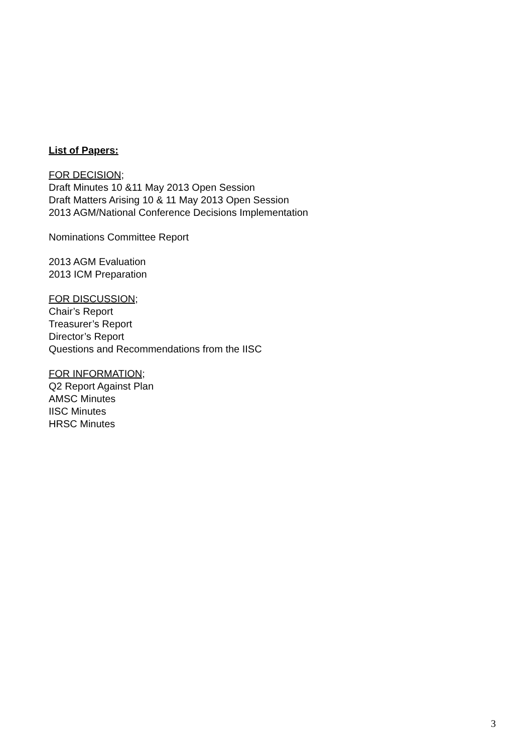List of Papers:
FOR DECISION;
Draft Minutes 10 &11 May 2013 Open Session
Draft Matters Arising 10 & 11 May 2013 Open Session
2013 AGM/National Conference Decisions Implementation
Nominations Committee Report
2013 AGM Evaluation
2013 ICM Preparation
FOR DISCUSSION;
Chair’s Report
Treasurer’s Report
Director’s Report
Questions and Recommendations from the IISC
FOR INFORMATION;
Q2 Report Against Plan
AMSC Minutes
IISC Minutes
HRSC Minutes
3